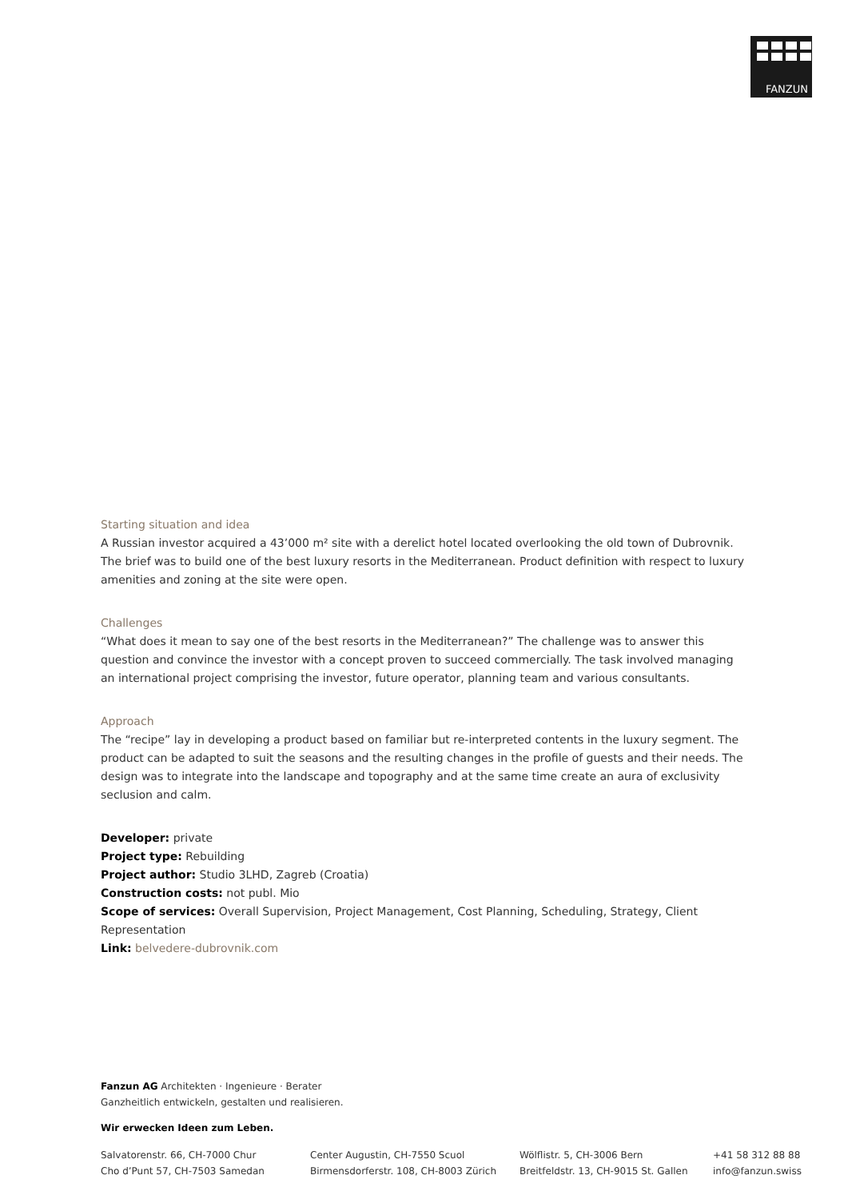FANZUN
Starting situation and idea
A Russian investor acquired a 43’000 m² site with a derelict hotel located overlooking the old town of Dubrovnik. The brief was to build one of the best luxury resorts in the Mediterranean. Product definition with respect to luxury amenities and zoning at the site were open.
Challenges
“What does it mean to say one of the best resorts in the Mediterranean?” The challenge was to answer this question and convince the investor with a concept proven to succeed commercially. The task involved managing an international project comprising the investor, future operator, planning team and various consultants.
Approach
The “recipe” lay in developing a product based on familiar but re-interpreted contents in the luxury segment. The product can be adapted to suit the seasons and the resulting changes in the profile of guests and their needs. The design was to integrate into the landscape and topography and at the same time create an aura of exclusivity seclusion and calm.
Developer: private
Project type: Rebuilding
Project author: Studio 3LHD, Zagreb (Croatia)
Construction costs: not publ. Mio
Scope of services: Overall Supervision, Project Management, Cost Planning, Scheduling, Strategy, Client Representation
Link: belvedere-dubrovnik.com
Fanzun AG Architekten · Ingenieure · Berater
Ganzheitlich entwickeln, gestalten und realisieren.
Wir erwecken Ideen zum Leben.
Salvatorenstr. 66, CH-7000 Chur
Cho d’Punt 57, CH-7503 Samedan
Center Augustin, CH-7550 Scuol
Birmensdorferstr. 108, CH-8003 Zürich
Wölflistr. 5, CH-3006 Bern
Breitfeldstr. 13, CH-9015 St. Gallen
+41 58 312 88 88
info@fanzun.swiss